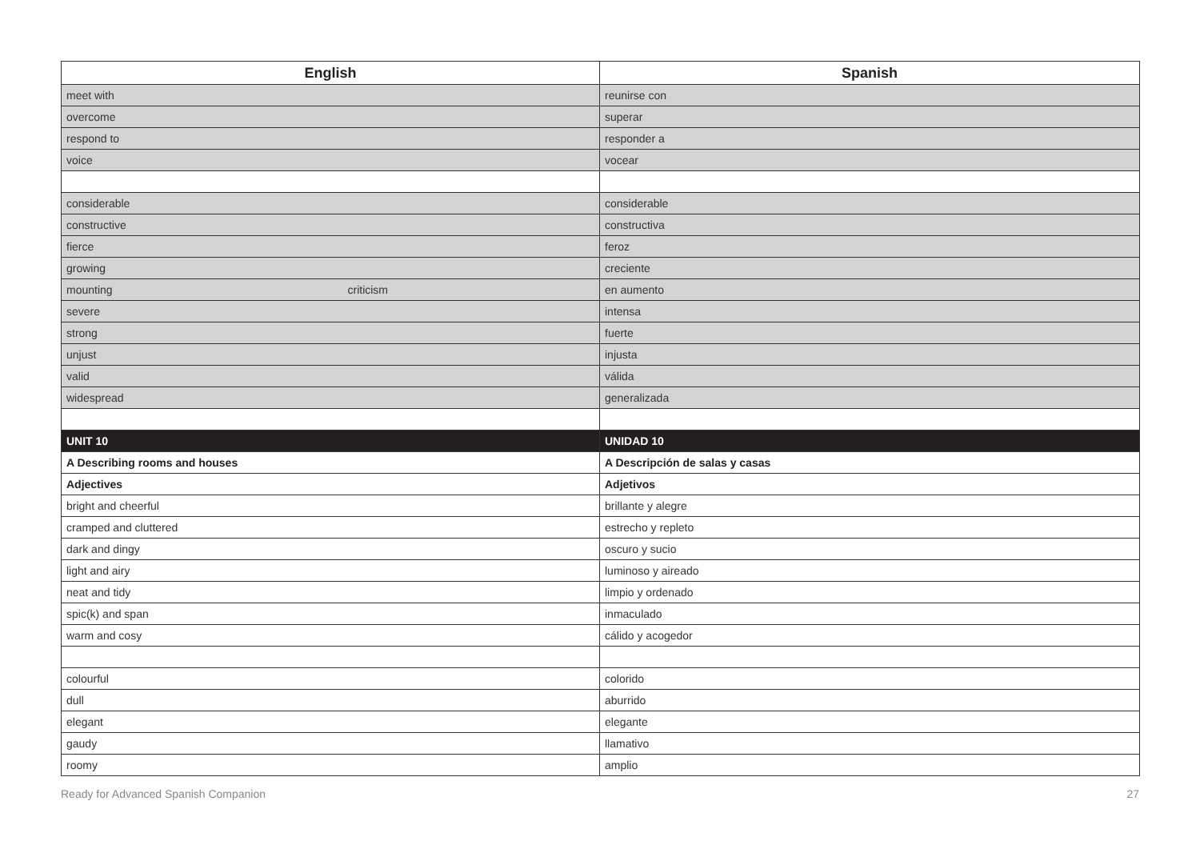| English | Spanish |
| --- | --- |
| meet with | reunirse con |
| overcome | superar |
| respond to | responder a |
| voice | vocear |
| considerable | considerable |
| constructive | constructiva |
| fierce | feroz |
| growing | creciente |
| mounting criticism | en aumento |
| severe | intensa |
| strong | fuerte |
| unjust | injusta |
| valid | válida |
| widespread | generalizada |
| UNIT 10 | UNIDAD 10 |
| A Describing rooms and houses | A Descripción de salas y casas |
| Adjectives | Adjetivos |
| bright and cheerful | brillante y alegre |
| cramped and cluttered | estrecho y repleto |
| dark and dingy | oscuro y sucio |
| light and airy | luminoso y aireado |
| neat and tidy | limpio y ordenado |
| spic(k) and span | inmaculado |
| warm and cosy | cálido y acogedor |
| colourful | colorido |
| dull | aburrido |
| elegant | elegante |
| gaudy | llamativo |
| roomy | amplio |
Ready for Advanced Spanish Companion 27